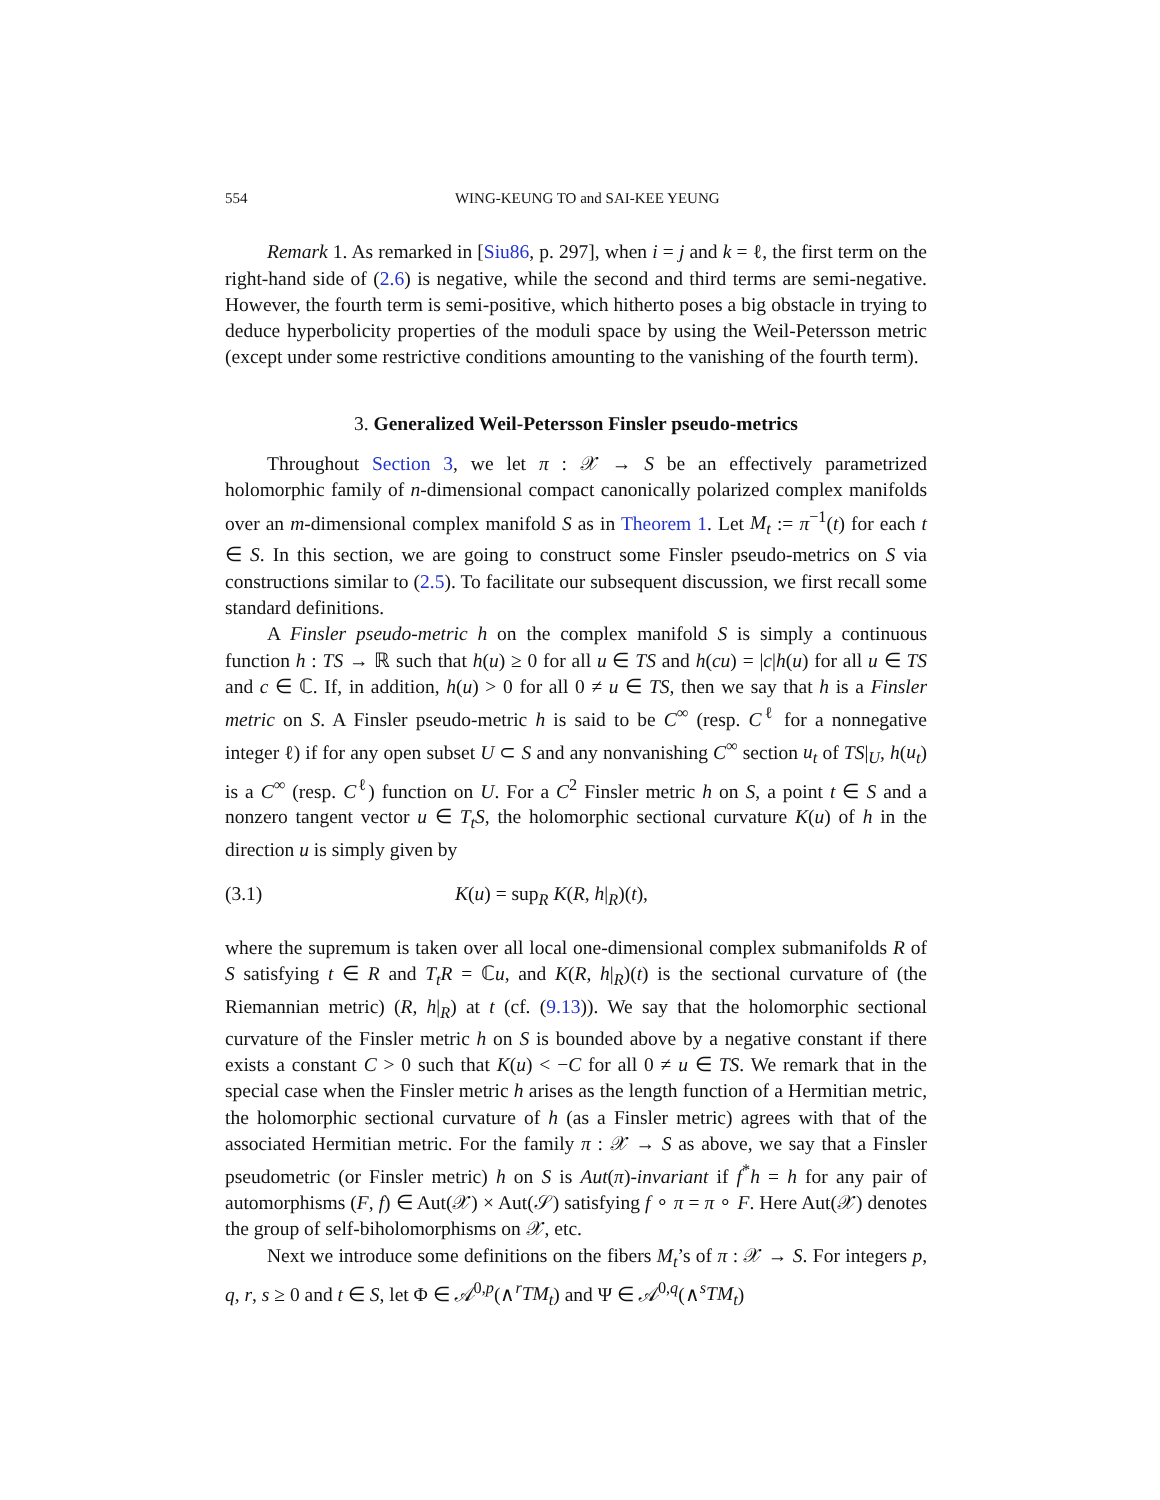554 WING-KEUNG TO and SAI-KEE YEUNG
Remark 1. As remarked in [Siu86, p. 297], when i = j and k = ℓ, the first term on the right-hand side of (2.6) is negative, while the second and third terms are semi-negative. However, the fourth term is semi-positive, which hitherto poses a big obstacle in trying to deduce hyperbolicity properties of the moduli space by using the Weil-Petersson metric (except under some restrictive conditions amounting to the vanishing of the fourth term).
3. Generalized Weil-Petersson Finsler pseudo-metrics
Throughout Section 3, we let π : 𝒳 → S be an effectively parametrized holomorphic family of n-dimensional compact canonically polarized complex manifolds over an m-dimensional complex manifold S as in Theorem 1. Let M<sub>t</sub> := π<sup>−1</sup>(t) for each t ∈ S. In this section, we are going to construct some Finsler pseudo-metrics on S via constructions similar to (2.5). To facilitate our subsequent discussion, we first recall some standard definitions.
A Finsler pseudo-metric h on the complex manifold S is simply a continuous function h : TS → ℝ such that h(u) ≥ 0 for all u ∈ TS and h(cu) = |c|h(u) for all u ∈ TS and c ∈ ℂ. If, in addition, h(u) > 0 for all 0 ≠ u ∈ TS, then we say that h is a Finsler metric on S. A Finsler pseudo-metric h is said to be C<sup>∞</sup> (resp. C<sup>ℓ</sup> for a nonnegative integer ℓ) if for any open subset U ⊂ S and any nonvanishing C<sup>∞</sup> section u<sub>t</sub> of TS|<sub>U</sub>, h(u<sub>t</sub>) is a C<sup>∞</sup> (resp. C<sup>ℓ</sup>) function on U. For a C<sup>2</sup> Finsler metric h on S, a point t ∈ S and a nonzero tangent vector u ∈ T<sub>t</sub>S, the holomorphic sectional curvature K(u) of h in the direction u is simply given by
(3.1) K(u) = sup<sub>R</sub> K(R, h|<sub>R</sub>)(t),
where the supremum is taken over all local one-dimensional complex submanifolds R of S satisfying t ∈ R and T<sub>t</sub>R = ℂu, and K(R, h|<sub>R</sub>)(t) is the sectional curvature of (the Riemannian metric) (R, h|<sub>R</sub>) at t (cf. (9.13)). We say that the holomorphic sectional curvature of the Finsler metric h on S is bounded above by a negative constant if there exists a constant C > 0 such that K(u) < −C for all 0 ≠ u ∈ TS. We remark that in the special case when the Finsler metric h arises as the length function of a Hermitian metric, the holomorphic sectional curvature of h (as a Finsler metric) agrees with that of the associated Hermitian metric. For the family π : 𝒳 → S as above, we say that a Finsler pseudometric (or Finsler metric) h on S is Aut(π)-invariant if f<sup>*</sup>h = h for any pair of automorphisms (F, f) ∈ Aut(𝒳) × Aut(𝒮) satisfying f ∘ π = π ∘ F. Here Aut(𝒳) denotes the group of self-biholomorphisms on 𝒳, etc.
Next we introduce some definitions on the fibers M<sub>t</sub>’s of π : 𝒳 → S. For integers p, q, r, s ≥ 0 and t ∈ S, let Φ ∈ 𝒜<sup>0,p</sup>(∧<sup>r</sup>TM<sub>t</sub>) and Ψ ∈ 𝒜<sup>0,q</sup>(∧<sup>s</sup>TM<sub>t</sub>)